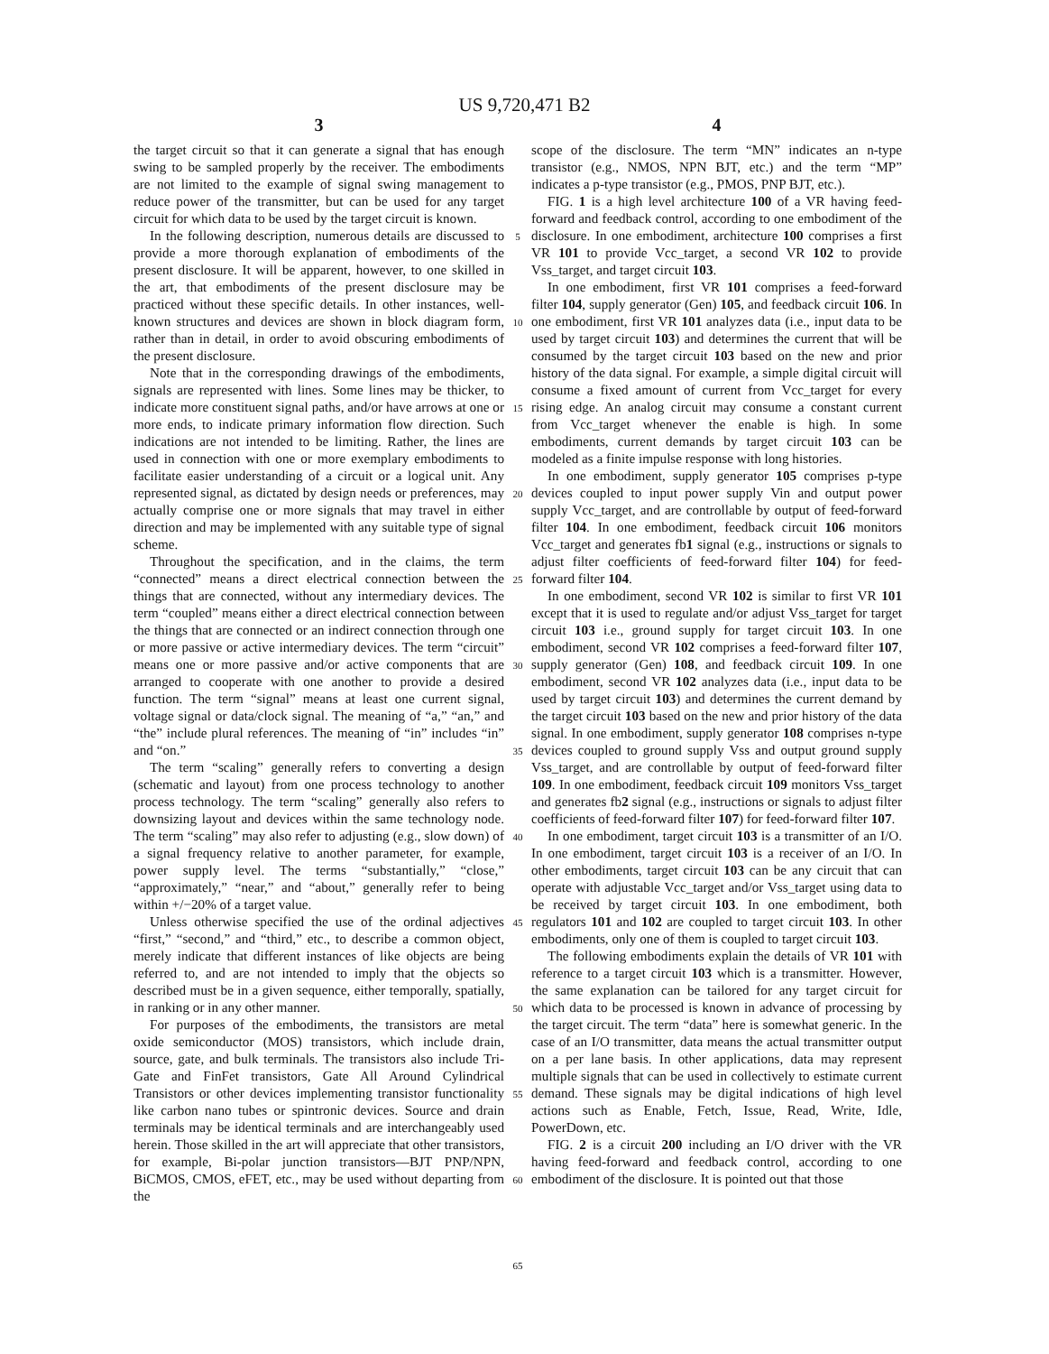US 9,720,471 B2
3
the target circuit so that it can generate a signal that has enough swing to be sampled properly by the receiver. The embodiments are not limited to the example of signal swing management to reduce power of the transmitter, but can be used for any target circuit for which data to be used by the target circuit is known.
In the following description, numerous details are discussed to provide a more thorough explanation of embodiments of the present disclosure. It will be apparent, however, to one skilled in the art, that embodiments of the present disclosure may be practiced without these specific details. In other instances, well-known structures and devices are shown in block diagram form, rather than in detail, in order to avoid obscuring embodiments of the present disclosure.
Note that in the corresponding drawings of the embodiments, signals are represented with lines. Some lines may be thicker, to indicate more constituent signal paths, and/or have arrows at one or more ends, to indicate primary information flow direction. Such indications are not intended to be limiting. Rather, the lines are used in connection with one or more exemplary embodiments to facilitate easier understanding of a circuit or a logical unit. Any represented signal, as dictated by design needs or preferences, may actually comprise one or more signals that may travel in either direction and may be implemented with any suitable type of signal scheme.
Throughout the specification, and in the claims, the term “connected” means a direct electrical connection between the things that are connected, without any intermediary devices. The term “coupled” means either a direct electrical connection between the things that are connected or an indirect connection through one or more passive or active intermediary devices. The term “circuit” means one or more passive and/or active components that are arranged to cooperate with one another to provide a desired function. The term “signal” means at least one current signal, voltage signal or data/clock signal. The meaning of “a,” “an,” and “the” include plural references. The meaning of “in” includes “in” and “on.”
The term “scaling” generally refers to converting a design (schematic and layout) from one process technology to another process technology. The term “scaling” generally also refers to downsizing layout and devices within the same technology node. The term “scaling” may also refer to adjusting (e.g., slow down) of a signal frequency relative to another parameter, for example, power supply level. The terms “substantially,” “close,” “approximately,” “near,” and “about,” generally refer to being within +/−20% of a target value.
Unless otherwise specified the use of the ordinal adjectives “first,” “second,” and “third,” etc., to describe a common object, merely indicate that different instances of like objects are being referred to, and are not intended to imply that the objects so described must be in a given sequence, either temporally, spatially, in ranking or in any other manner.
For purposes of the embodiments, the transistors are metal oxide semiconductor (MOS) transistors, which include drain, source, gate, and bulk terminals. The transistors also include Tri-Gate and FinFet transistors, Gate All Around Cylindrical Transistors or other devices implementing transistor functionality like carbon nano tubes or spintronic devices. Source and drain terminals may be identical terminals and are interchangeably used herein. Those skilled in the art will appreciate that other transistors, for example, Bi-polar junction transistors—BJT PNP/NPN, BiCMOS, CMOS, eFET, etc., may be used without departing from the
5
10
15
20
25
30
35
40
45
50
55
60
65
4
scope of the disclosure. The term “MN” indicates an n-type transistor (e.g., NMOS, NPN BJT, etc.) and the term “MP” indicates a p-type transistor (e.g., PMOS, PNP BJT, etc.).
FIG. 1 is a high level architecture 100 of a VR having feed-forward and feedback control, according to one embodiment of the disclosure. In one embodiment, architecture 100 comprises a first VR 101 to provide Vcc_target, a second VR 102 to provide Vss_target, and target circuit 103.
In one embodiment, first VR 101 comprises a feed-forward filter 104, supply generator (Gen) 105, and feedback circuit 106. In one embodiment, first VR 101 analyzes data (i.e., input data to be used by target circuit 103) and determines the current that will be consumed by the target circuit 103 based on the new and prior history of the data signal. For example, a simple digital circuit will consume a fixed amount of current from Vcc_target for every rising edge. An analog circuit may consume a constant current from Vcc_target whenever the enable is high. In some embodiments, current demands by target circuit 103 can be modeled as a finite impulse response with long histories.
In one embodiment, supply generator 105 comprises p-type devices coupled to input power supply Vin and output power supply Vcc_target, and are controllable by output of feed-forward filter 104. In one embodiment, feedback circuit 106 monitors Vcc_target and generates fb1 signal (e.g., instructions or signals to adjust filter coefficients of feed-forward filter 104) for feed-forward filter 104.
In one embodiment, second VR 102 is similar to first VR 101 except that it is used to regulate and/or adjust Vss_target for target circuit 103 i.e., ground supply for target circuit 103. In one embodiment, second VR 102 comprises a feed-forward filter 107, supply generator (Gen) 108, and feedback circuit 109. In one embodiment, second VR 102 analyzes data (i.e., input data to be used by target circuit 103) and determines the current demand by the target circuit 103 based on the new and prior history of the data signal. In one embodiment, supply generator 108 comprises n-type devices coupled to ground supply Vss and output ground supply Vss_target, and are controllable by output of feed-forward filter 109. In one embodiment, feedback circuit 109 monitors Vss_target and generates fb2 signal (e.g., instructions or signals to adjust filter coefficients of feed-forward filter 107) for feed-forward filter 107.
In one embodiment, target circuit 103 is a transmitter of an I/O. In one embodiment, target circuit 103 is a receiver of an I/O. In other embodiments, target circuit 103 can be any circuit that can operate with adjustable Vcc_target and/or Vss_target using data to be received by target circuit 103. In one embodiment, both regulators 101 and 102 are coupled to target circuit 103. In other embodiments, only one of them is coupled to target circuit 103.
The following embodiments explain the details of VR 101 with reference to a target circuit 103 which is a transmitter. However, the same explanation can be tailored for any target circuit for which data to be processed is known in advance of processing by the target circuit. The term “data” here is somewhat generic. In the case of an I/O transmitter, data means the actual transmitter output on a per lane basis. In other applications, data may represent multiple signals that can be used in collectively to estimate current demand. These signals may be digital indications of high level actions such as Enable, Fetch, Issue, Read, Write, Idle, PowerDown, etc.
FIG. 2 is a circuit 200 including an I/O driver with the VR having feed-forward and feedback control, according to one embodiment of the disclosure. It is pointed out that those